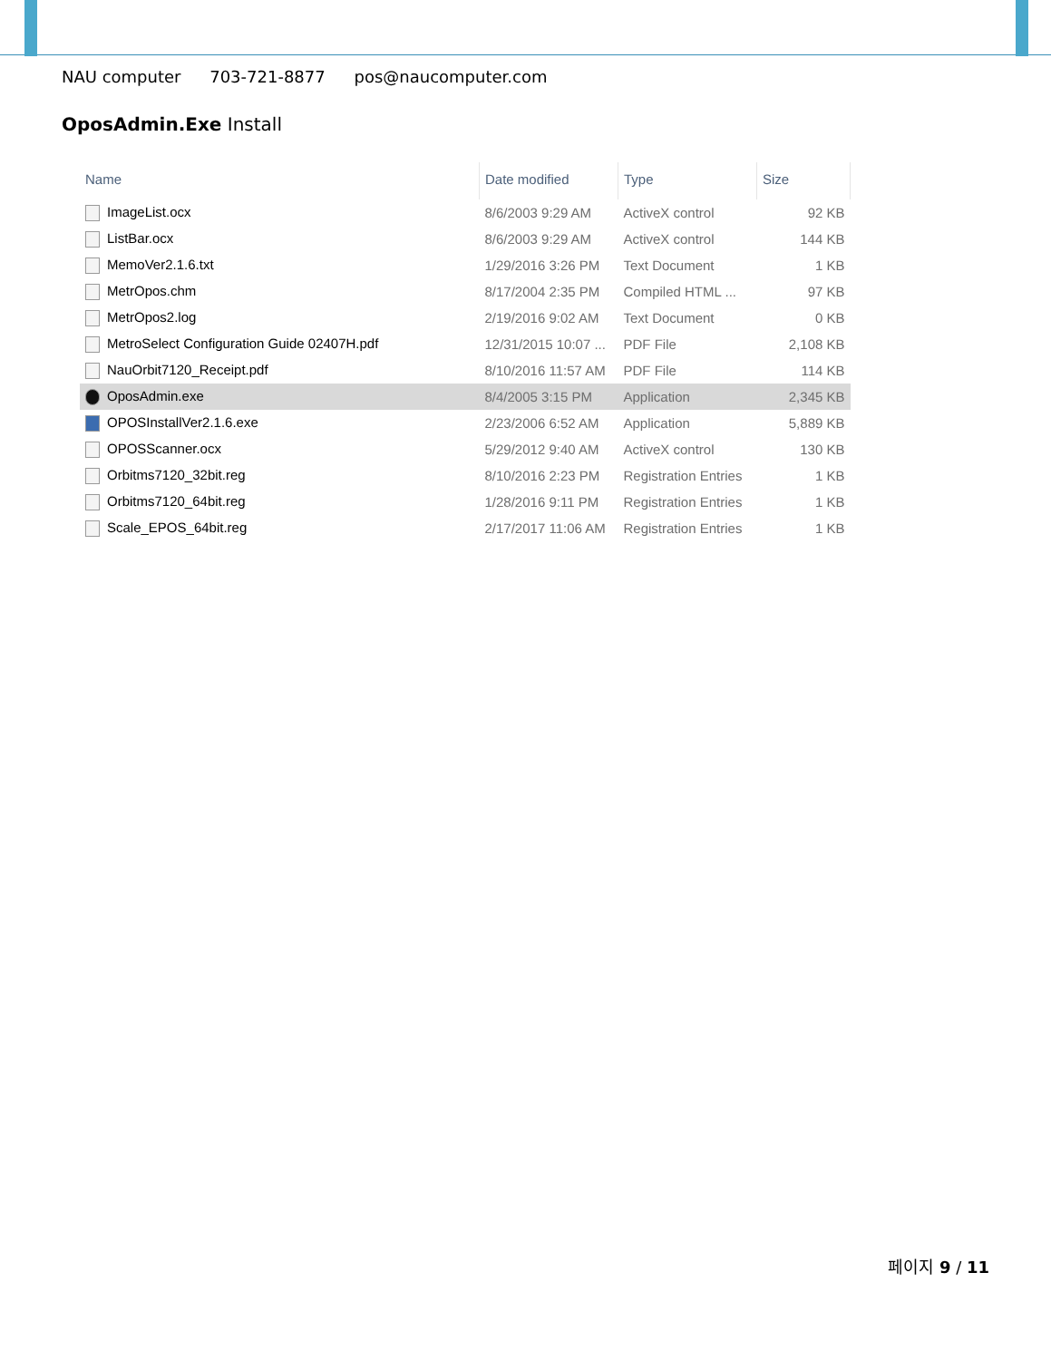NAU computer 703-721-8877 pos@naucomputer.com
OposAdmin.Exe Install
| Name | Date modified | Type | Size |
| --- | --- | --- | --- |
| ImageList.ocx | 8/6/2003 9:29 AM | ActiveX control | 92 KB |
| ListBar.ocx | 8/6/2003 9:29 AM | ActiveX control | 144 KB |
| MemoVer2.1.6.txt | 1/29/2016 3:26 PM | Text Document | 1 KB |
| MetrOpos.chm | 8/17/2004 2:35 PM | Compiled HTML ... | 97 KB |
| MetrOpos2.log | 2/19/2016 9:02 AM | Text Document | 0 KB |
| MetroSelect Configuration Guide 02407H.pdf | 12/31/2015 10:07 ... | PDF File | 2,108 KB |
| NauOrbit7120_Receipt.pdf | 8/10/2016 11:57 AM | PDF File | 114 KB |
| OposAdmin.exe | 8/4/2005 3:15 PM | Application | 2,345 KB |
| OPOSInstallVer2.1.6.exe | 2/23/2006 6:52 AM | Application | 5,889 KB |
| OPOSScanner.ocx | 5/29/2012 9:40 AM | ActiveX control | 130 KB |
| Orbitms7120_32bit.reg | 8/10/2016 2:23 PM | Registration Entries | 1 KB |
| Orbitms7120_64bit.reg | 1/28/2016 9:11 PM | Registration Entries | 1 KB |
| Scale_EPOS_64bit.reg | 2/17/2017 11:06 AM | Registration Entries | 1 KB |
페이지 9 / 11